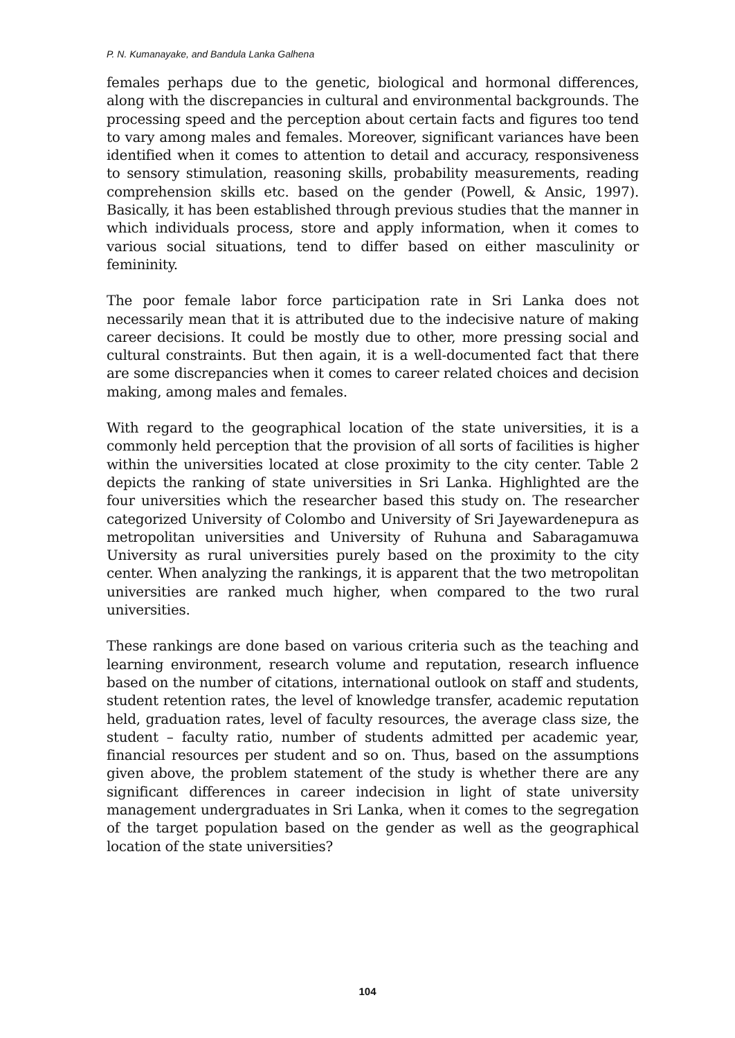P. N. Kumanayake, and Bandula Lanka Galhena
females perhaps due to the genetic, biological and hormonal differences, along with the discrepancies in cultural and environmental backgrounds. The processing speed and the perception about certain facts and figures too tend to vary among males and females. Moreover, significant variances have been identified when it comes to attention to detail and accuracy, responsiveness to sensory stimulation, reasoning skills, probability measurements, reading comprehension skills etc. based on the gender (Powell, & Ansic, 1997). Basically, it has been established through previous studies that the manner in which individuals process, store and apply information, when it comes to various social situations, tend to differ based on either masculinity or femininity.
The poor female labor force participation rate in Sri Lanka does not necessarily mean that it is attributed due to the indecisive nature of making career decisions. It could be mostly due to other, more pressing social and cultural constraints. But then again, it is a well-documented fact that there are some discrepancies when it comes to career related choices and decision making, among males and females.
With regard to the geographical location of the state universities, it is a commonly held perception that the provision of all sorts of facilities is higher within the universities located at close proximity to the city center. Table 2 depicts the ranking of state universities in Sri Lanka. Highlighted are the four universities which the researcher based this study on. The researcher categorized University of Colombo and University of Sri Jayewardenepura as metropolitan universities and University of Ruhuna and Sabaragamuwa University as rural universities purely based on the proximity to the city center. When analyzing the rankings, it is apparent that the two metropolitan universities are ranked much higher, when compared to the two rural universities.
These rankings are done based on various criteria such as the teaching and learning environment, research volume and reputation, research influence based on the number of citations, international outlook on staff and students, student retention rates, the level of knowledge transfer, academic reputation held, graduation rates, level of faculty resources, the average class size, the student – faculty ratio, number of students admitted per academic year, financial resources per student and so on. Thus, based on the assumptions given above, the problem statement of the study is whether there are any significant differences in career indecision in light of state university management undergraduates in Sri Lanka, when it comes to the segregation of the target population based on the gender as well as the geographical location of the state universities?
104